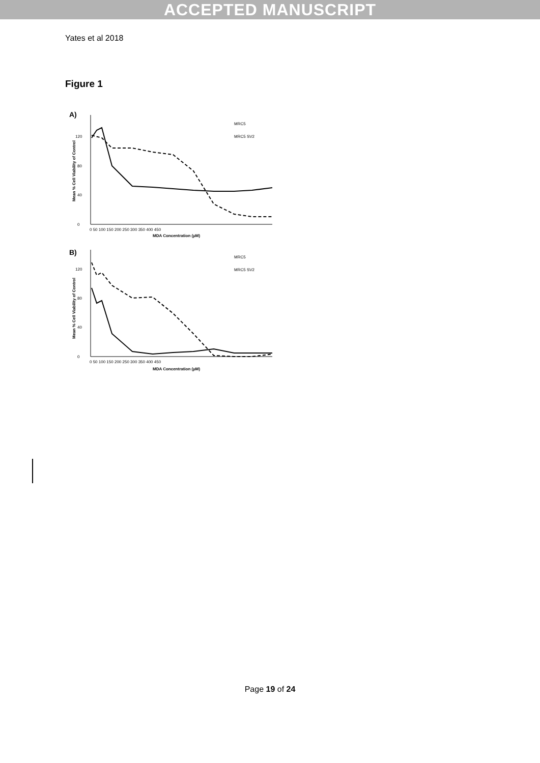ACCEPTED MANUSCRIPT
Yates et al 2018
Figure 1
A)
0
40
80
120
0 50 100 150 200 250 300 350 400 450
MDA Concentration (µM)
Mean % Cell Viability of Control
MRC5
MRC5 SV2
B)
0
40
80
120
0 50 100 150 200 250 300 350 400 450
MDA Concentration (µM)
Mean % Cell Viability of Control
MRC5
MRC5 SV2
Page 19 of 24